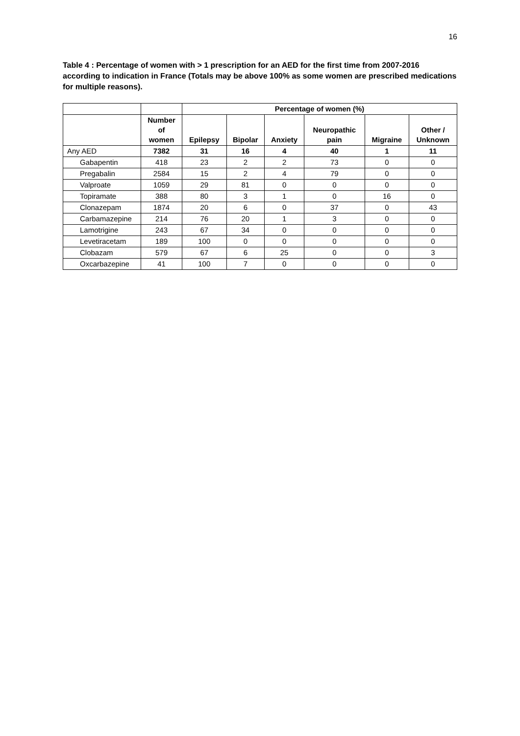16
Table 4 : Percentage of women with > 1 prescription for an AED for the first time from 2007-2016 according to indication in France (Totals may be above 100% as some women are prescribed medications for multiple reasons).
| | | Percentage of women (%) | | | | | |
| --- | --- | --- | --- | --- | --- | --- | --- |
| | Number of women | Epilepsy | Bipolar | Anxiety | Neuropathic pain | Migraine | Other / Unknown |
| Any AED | 7382 | 31 | 16 | 4 | 40 | 1 | 11 |
| Gabapentin | 418 | 23 | 2 | 2 | 73 | 0 | 0 |
| Pregabalin | 2584 | 15 | 2 | 4 | 79 | 0 | 0 |
| Valproate | 1059 | 29 | 81 | 0 | 0 | 0 | 0 |
| Topiramate | 388 | 80 | 3 | 1 | 0 | 16 | 0 |
| Clonazepam | 1874 | 20 | 6 | 0 | 37 | 0 | 43 |
| Carbamazepine | 214 | 76 | 20 | 1 | 3 | 0 | 0 |
| Lamotrigine | 243 | 67 | 34 | 0 | 0 | 0 | 0 |
| Levetiracetam | 189 | 100 | 0 | 0 | 0 | 0 | 0 |
| Clobazam | 579 | 67 | 6 | 25 | 0 | 0 | 3 |
| Oxcarbazepine | 41 | 100 | 7 | 0 | 0 | 0 | 0 |